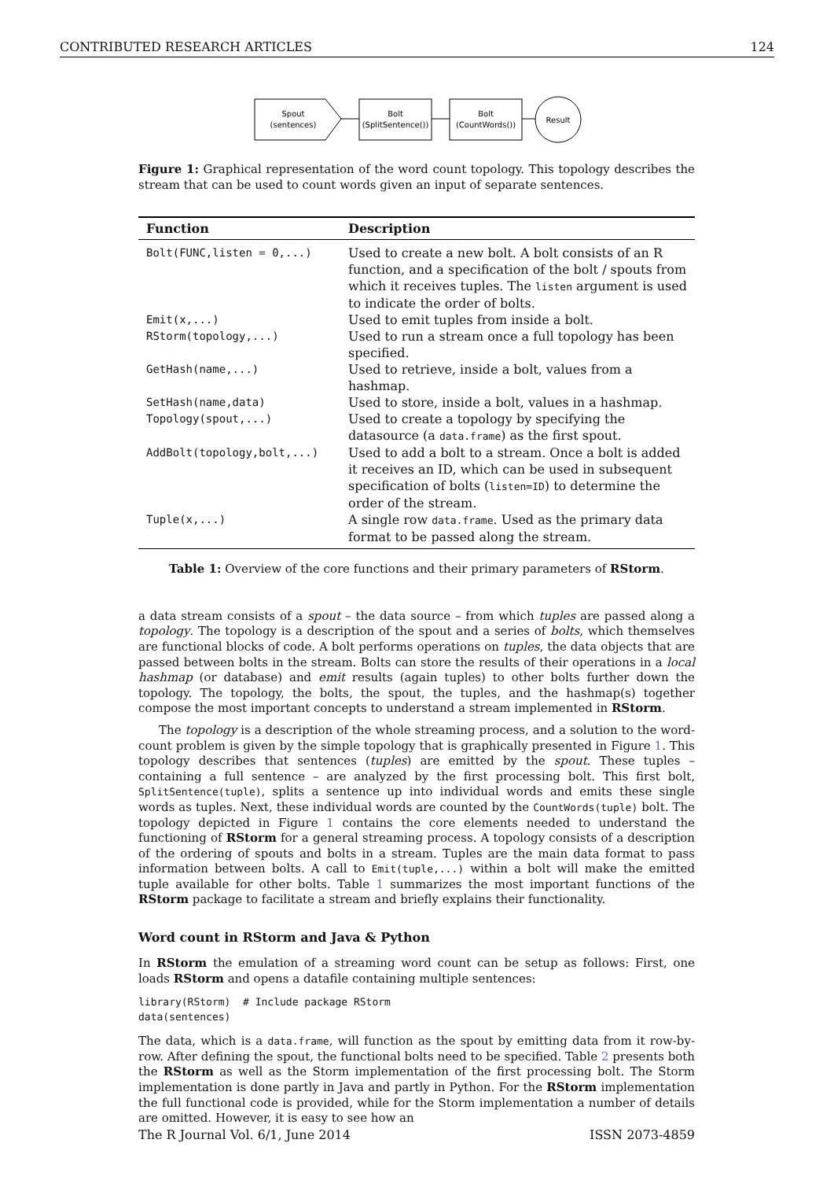CONTRIBUTED RESEARCH ARTICLES 124
Spout
(sentences)
Bolt
(SplitSentence())
Bolt
(CountWords())
Result
Figure 1: Graphical representation of the word count topology. This topology describes the stream that can be used to count words given an input of separate sentences.
| Function | Description |
| --- | --- |
| Bolt(FUNC,listen = 0,...) | Used to create a new bolt. A bolt consists of an R function, and a specification of the bolt / spouts from which it receives tuples. The listen argument is used to indicate the order of bolts. |
| Emit(x,...) | Used to emit tuples from inside a bolt. |
| RStorm(topology,...) | Used to run a stream once a full topology has been specified. |
| GetHash(name,...) | Used to retrieve, inside a bolt, values from a hashmap. |
| SetHash(name,data) | Used to store, inside a bolt, values in a hashmap. |
| Topology(spout,...) | Used to create a topology by specifying the datasource (a data.frame ) as the first spout. |
| AddBolt(topology,bolt,...) | Used to add a bolt to a stream. Once a bolt is added it receives an ID, which can be used in subsequent specification of bolts ( listen=ID ) to determine the order of the stream. |
| Tuple(x,...) | A single row data.frame . Used as the primary data format to be passed along the stream. |
Table 1: Overview of the core functions and their primary parameters of RStorm.
a data stream consists of a spout – the data source – from which tuples are passed along a topology. The topology is a description of the spout and a series of bolts, which themselves are functional blocks of code. A bolt performs operations on tuples, the data objects that are passed between bolts in the stream. Bolts can store the results of their operations in a local hashmap (or database) and emit results (again tuples) to other bolts further down the topology. The topology, the bolts, the spout, the tuples, and the hashmap(s) together compose the most important concepts to understand a stream implemented in RStorm.
The topology is a description of the whole streaming process, and a solution to the word-count problem is given by the simple topology that is graphically presented in Figure 1. This topology describes that sentences (tuples) are emitted by the spout. These tuples – containing a full sentence – are analyzed by the first processing bolt. This first bolt, SplitSentence(tuple), splits a sentence up into individual words and emits these single words as tuples. Next, these individual words are counted by the CountWords(tuple) bolt. The topology depicted in Figure 1 contains the core elements needed to understand the functioning of RStorm for a general streaming process. A topology consists of a description of the ordering of spouts and bolts in a stream. Tuples are the main data format to pass information between bolts. A call to Emit(tuple,...) within a bolt will make the emitted tuple available for other bolts. Table 1 summarizes the most important functions of the RStorm package to facilitate a stream and briefly explains their functionality.
Word count in RStorm and Java & Python
In RStorm the emulation of a streaming word count can be setup as follows: First, one loads RStorm and opens a datafile containing multiple sentences:
library(RStorm)  # Include package RStorm
data(sentences)
The data, which is a data.frame, will function as the spout by emitting data from it row-by-row. After defining the spout, the functional bolts need to be specified. Table 2 presents both the RStorm as well as the Storm implementation of the first processing bolt. The Storm implementation is done partly in Java and partly in Python. For the RStorm implementation the full functional code is provided, while for the Storm implementation a number of details are omitted. However, it is easy to see how an
The R Journal Vol. 6/1, June 2014 ISSN 2073-4859